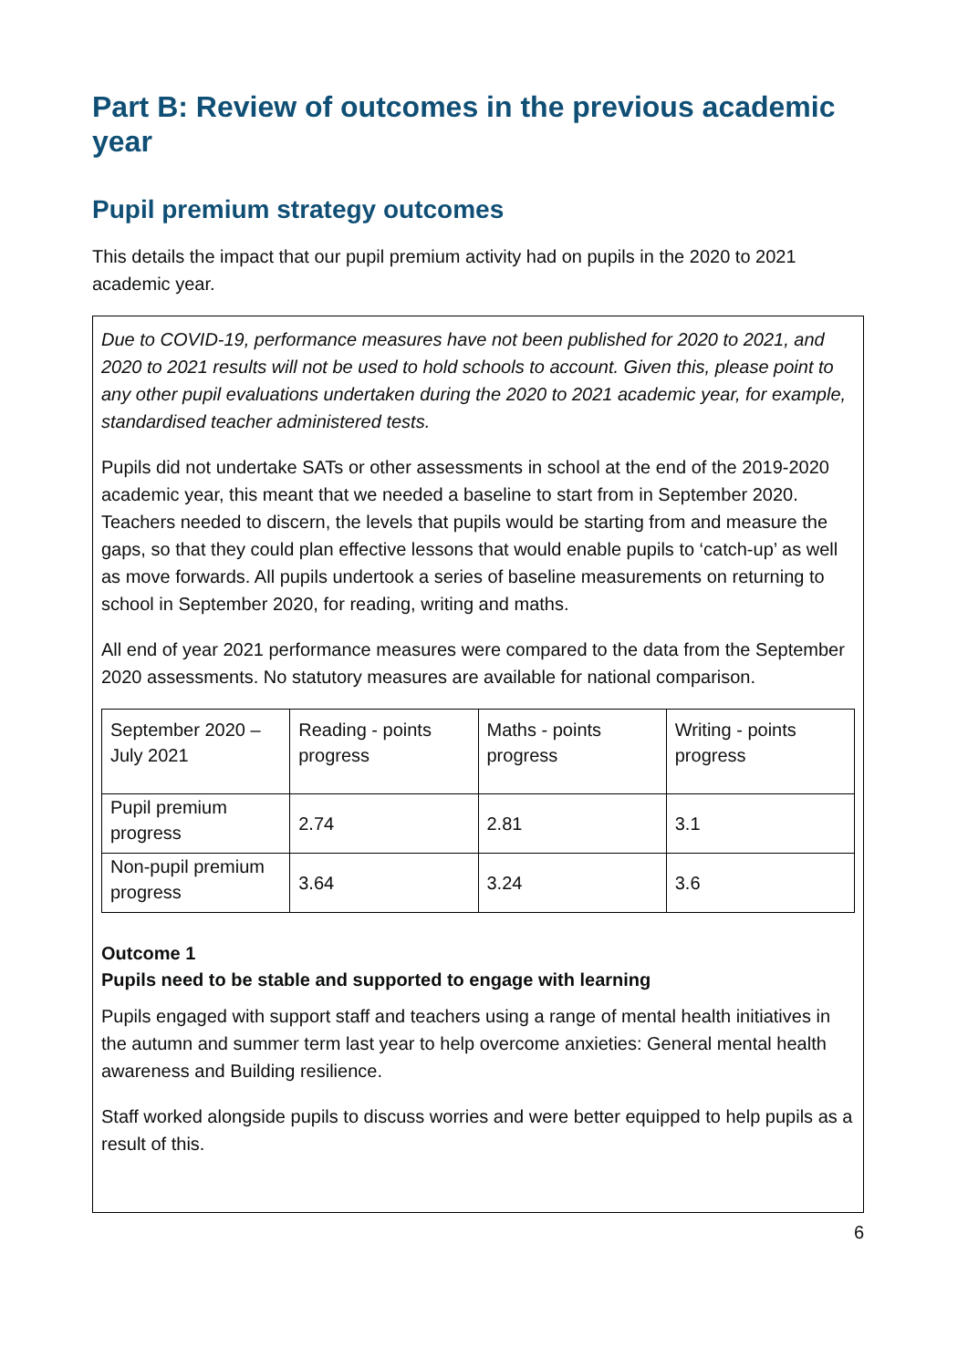Part B: Review of outcomes in the previous academic year
Pupil premium strategy outcomes
This details the impact that our pupil premium activity had on pupils in the 2020 to 2021 academic year.
Due to COVID-19, performance measures have not been published for 2020 to 2021, and 2020 to 2021 results will not be used to hold schools to account. Given this, please point to any other pupil evaluations undertaken during the 2020 to 2021 academic year, for example, standardised teacher administered tests.
Pupils did not undertake SATs or other assessments in school at the end of the 2019-2020 academic year, this meant that we needed a baseline to start from in September 2020. Teachers needed to discern, the levels that pupils would be starting from and measure the gaps, so that they could plan effective lessons that would enable pupils to ‘catch-up’ as well as move forwards. All pupils undertook a series of baseline measurements on returning to school in September 2020, for reading, writing and maths.
All end of year 2021 performance measures were compared to the data from the September 2020 assessments. No statutory measures are available for national comparison.
| September 2020 – July 2021 | Reading - points progress | Maths - points progress | Writing - points progress |
| Pupil premium progress | 2.74 | 2.81 | 3.1 |
| Non-pupil premium progress | 3.64 | 3.24 | 3.6 |
Outcome 1
Pupils need to be stable and supported to engage with learning
Pupils engaged with support staff and teachers using a range of mental health initiatives in the autumn and summer term last year to help overcome anxieties: General mental health awareness and Building resilience.
Staff worked alongside pupils to discuss worries and were better equipped to help pupils as a result of this.
6